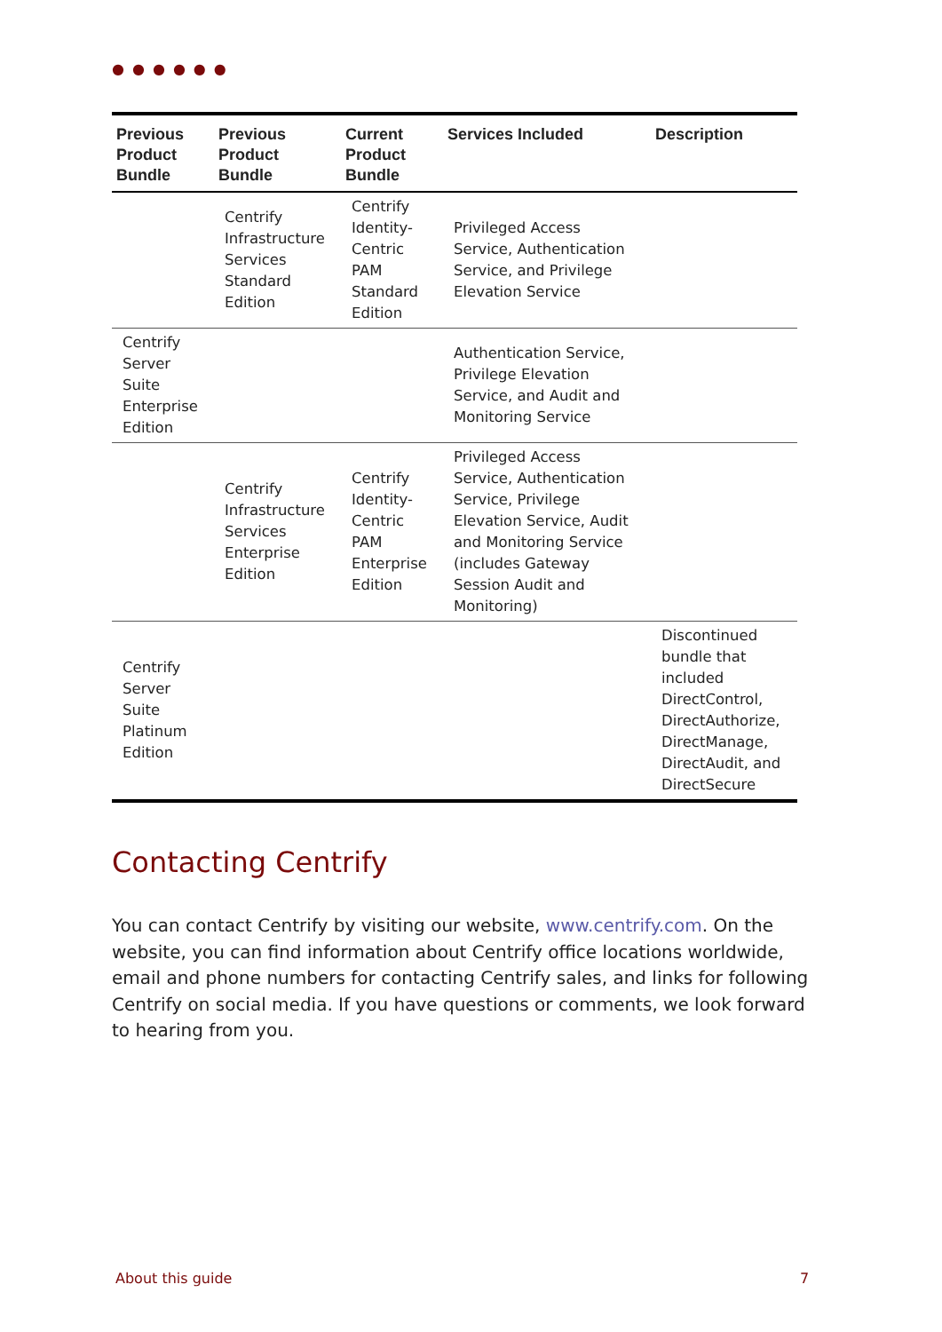●●●●●●
| Previous Product Bundle | Previous Product Bundle | Current Product Bundle | Services Included | Description |
| --- | --- | --- | --- | --- |
| | Centrify Infrastructure Services Standard Edition | Centrify Identity-Centric PAM Standard Edition | Privileged Access Service, Authentication Service, and Privilege Elevation Service | |
| Centrify Server Suite Enterprise Edition | | | Authentication Service, Privilege Elevation Service, and Audit and Monitoring Service | |
| | Centrify Infrastructure Services Enterprise Edition | Centrify Identity-Centric PAM Enterprise Edition | Privileged Access Service, Authentication Service, Privilege Elevation Service, Audit and Monitoring Service (includes Gateway Session Audit and Monitoring) | |
| Centrify Server Suite Platinum Edition | | | | Discontinued bundle that included DirectControl, DirectAuthorize, DirectManage, DirectAudit, and DirectSecure |
Contacting Centrify
You can contact Centrify by visiting our website, www.centrify.com. On the website, you can find information about Centrify office locations worldwide, email and phone numbers for contacting Centrify sales, and links for following Centrify on social media. If you have questions or comments, we look forward to hearing from you.
About this guide 7